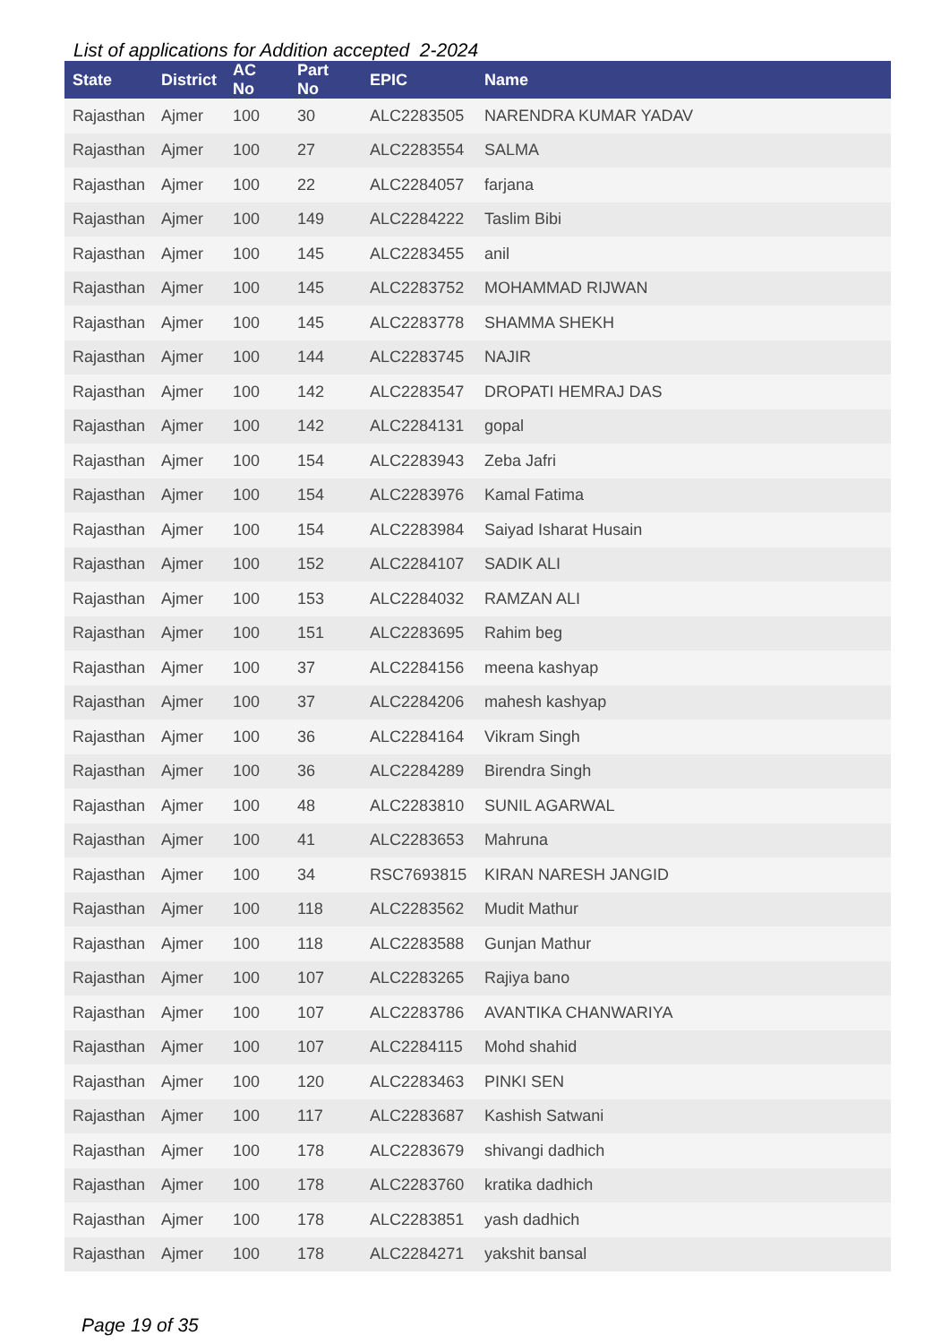List of applications for Addition accepted 2-2024
| State | District | AC No | Part No | EPIC | Name |
| --- | --- | --- | --- | --- | --- |
| Rajasthan | Ajmer | 100 | 30 | ALC2283505 | NARENDRA KUMAR YADAV |
| Rajasthan | Ajmer | 100 | 27 | ALC2283554 | SALMA |
| Rajasthan | Ajmer | 100 | 22 | ALC2284057 | farjana |
| Rajasthan | Ajmer | 100 | 149 | ALC2284222 | Taslim Bibi |
| Rajasthan | Ajmer | 100 | 145 | ALC2283455 | anil |
| Rajasthan | Ajmer | 100 | 145 | ALC2283752 | MOHAMMAD RIJWAN |
| Rajasthan | Ajmer | 100 | 145 | ALC2283778 | SHAMMA SHEKH |
| Rajasthan | Ajmer | 100 | 144 | ALC2283745 | NAJIR |
| Rajasthan | Ajmer | 100 | 142 | ALC2283547 | DROPATI HEMRAJ DAS |
| Rajasthan | Ajmer | 100 | 142 | ALC2284131 | gopal |
| Rajasthan | Ajmer | 100 | 154 | ALC2283943 | Zeba Jafri |
| Rajasthan | Ajmer | 100 | 154 | ALC2283976 | Kamal Fatima |
| Rajasthan | Ajmer | 100 | 154 | ALC2283984 | Saiyad Isharat Husain |
| Rajasthan | Ajmer | 100 | 152 | ALC2284107 | SADIK ALI |
| Rajasthan | Ajmer | 100 | 153 | ALC2284032 | RAMZAN ALI |
| Rajasthan | Ajmer | 100 | 151 | ALC2283695 | Rahim beg |
| Rajasthan | Ajmer | 100 | 37 | ALC2284156 | meena kashyap |
| Rajasthan | Ajmer | 100 | 37 | ALC2284206 | mahesh kashyap |
| Rajasthan | Ajmer | 100 | 36 | ALC2284164 | Vikram Singh |
| Rajasthan | Ajmer | 100 | 36 | ALC2284289 | Birendra Singh |
| Rajasthan | Ajmer | 100 | 48 | ALC2283810 | SUNIL AGARWAL |
| Rajasthan | Ajmer | 100 | 41 | ALC2283653 | Mahruna |
| Rajasthan | Ajmer | 100 | 34 | RSC7693815 | KIRAN NARESH JANGID |
| Rajasthan | Ajmer | 100 | 118 | ALC2283562 | Mudit Mathur |
| Rajasthan | Ajmer | 100 | 118 | ALC2283588 | Gunjan Mathur |
| Rajasthan | Ajmer | 100 | 107 | ALC2283265 | Rajiya bano |
| Rajasthan | Ajmer | 100 | 107 | ALC2283786 | AVANTIKA CHANWARIYA |
| Rajasthan | Ajmer | 100 | 107 | ALC2284115 | Mohd shahid |
| Rajasthan | Ajmer | 100 | 120 | ALC2283463 | PINKI SEN |
| Rajasthan | Ajmer | 100 | 117 | ALC2283687 | Kashish Satwani |
| Rajasthan | Ajmer | 100 | 178 | ALC2283679 | shivangi dadhich |
| Rajasthan | Ajmer | 100 | 178 | ALC2283760 | kratika dadhich |
| Rajasthan | Ajmer | 100 | 178 | ALC2283851 | yash dadhich |
| Rajasthan | Ajmer | 100 | 178 | ALC2284271 | yakshit bansal |
Page 19 of 35